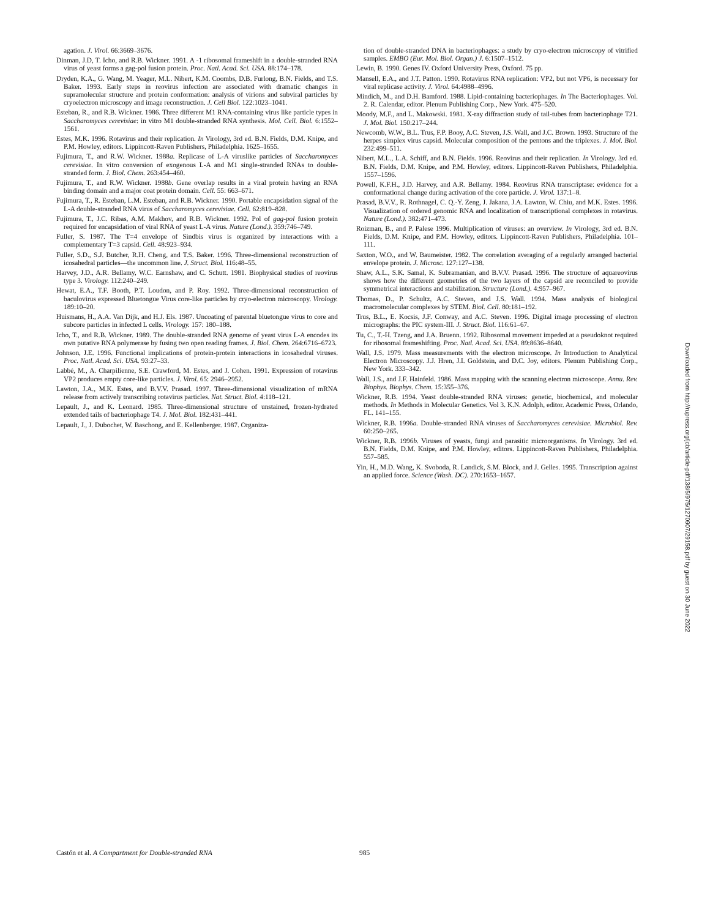agation. J. Virol. 66:3669–3676.
Dinman, J.D, T. Icho, and R.B. Wickner. 1991. A -1 ribosomal frameshift in a double-stranded RNA virus of yeast forms a gag-pol fusion protein. Proc. Natl. Acad. Sci. USA. 88:174–178.
Dryden, K.A., G. Wang, M. Yeager, M.L. Nibert, K.M. Coombs, D.B. Furlong, B.N. Fields, and T.S. Baker. 1993. Early steps in reovirus infection are associated with dramatic changes in supramolecular structure and protein conformation: analysis of virions and subviral particles by cryoelectron microscopy and image reconstruction. J. Cell Biol. 122:1023–1041.
Esteban, R., and R.B. Wickner. 1986. Three different M1 RNA-containing virus like particle types in Saccharomyces cerevisiae: in vitro M1 double-stranded RNA synthesis. Mol. Cell. Biol. 6:1552–1561.
Estes, M.K. 1996. Rotavirus and their replication. In Virology, 3rd ed. B.N. Fields, D.M. Knipe, and P.M. Howley, editors. Lippincott-Raven Publishers, Philadelphia. 1625–1655.
Fujimura, T., and R.W. Wickner. 1988a. Replicase of L-A viruslike particles of Saccharomyces cerevisiae. In vitro conversion of exogenous L-A and M1 single-stranded RNAs to double-stranded form. J. Biol. Chem. 263:454–460.
Fujimura, T., and R.W. Wickner. 1988b. Gene overlap results in a viral protein having an RNA binding domain and a major coat protein domain. Cell. 55: 663–671.
Fujimura, T., R. Esteban, L.M. Esteban, and R.B. Wickner. 1990. Portable encapsidation signal of the L-A double-stranded RNA virus of Saccharomyces cerevisiae. Cell. 62:819–828.
Fujimura, T., J.C. Ribas, A.M. Makhov, and R.B. Wickner. 1992. Pol of gag-pol fusion protein required for encapsidation of viral RNA of yeast L-A virus. Nature (Lond.). 359:746–749.
Fuller, S. 1987. The T=4 envelope of Sindbis virus is organized by interactions with a complementary T=3 capsid. Cell. 48:923–934.
Fuller, S.D., S.J. Butcher, R.H. Cheng, and T.S. Baker. 1996. Three-dimensional reconstruction of icosahedral particles—the uncommon line. J. Struct. Biol. 116:48–55.
Harvey, J.D., A.R. Bellamy, W.C. Earnshaw, and C. Schutt. 1981. Biophysical studies of reovirus type 3. Virology. 112:240–249.
Hewat, E.A., T.F. Booth, P.T. Loudon, and P. Roy. 1992. Three-dimensional reconstruction of baculovirus expressed Bluetongue Virus core-like particles by cryo-electron microscopy. Virology. 189:10–20.
Huismans, H., A.A. Van Dijk, and H.J. Els. 1987. Uncoating of parental bluetongue virus to core and subcore particles in infected L cells. Virology. 157: 180–188.
Icho, T., and R.B. Wickner. 1989. The double-stranded RNA genome of yeast virus L-A encodes its own putative RNA polymerase by fusing two open reading frames. J. Biol. Chem. 264:6716–6723.
Johnson, J.E. 1996. Functional implications of protein-protein interactions in icosahedral viruses. Proc. Natl. Acad. Sci. USA. 93:27–33.
Labbé, M., A. Charpilienne, S.E. Crawford, M. Estes, and J. Cohen. 1991. Expression of rotavirus VP2 produces empty core-like particles. J. Virol. 65: 2946–2952.
Lawton, J.A., M.K. Estes, and B.V.V. Prasad. 1997. Three-dimensional visualization of mRNA release from actively transcribing rotavirus particles. Nat. Struct. Biol. 4:118–121.
Lepault, J., and K. Leonard. 1985. Three-dimensional structure of unstained, frozen-hydrated extended tails of bacteriophage T4. J. Mol. Biol. 182:431–441.
Lepault, J., J. Dubochet, W. Baschong, and E. Kellenberger. 1987. Organiza-
tion of double-stranded DNA in bacteriophages: a study by cryo-electron microscopy of vitrified samples. EMBO (Eur. Mol. Biol. Organ.) J. 6:1507–1512.
Lewin, B. 1990. Genes IV. Oxford University Press, Oxford. 75 pp.
Mansell, E.A., and J.T. Patton. 1990. Rotavirus RNA replication: VP2, but not VP6, is necessary for viral replicase activity. J. Virol. 64:4988–4996.
Mindich, M., and D.H. Bamford. 1988. Lipid-containing bacteriophages. In The Bacteriophages. Vol. 2. R. Calendar, editor. Plenum Publishing Corp., New York. 475–520.
Moody, M.F., and L. Makowski. 1981. X-ray diffraction study of tail-tubes from bacteriophage T21. J. Mol. Biol. 150:217–244.
Newcomb, W.W., B.L. Trus, F.P. Booy, A.C. Steven, J.S. Wall, and J.C. Brown. 1993. Structure of the herpes simplex virus capsid. Molecular composition of the pentons and the triplexes. J. Mol. Biol. 232:499–511.
Nibert, M.L., L.A. Schiff, and B.N. Fields. 1996. Reovirus and their replication. In Virology. 3rd ed. B.N. Fields, D.M. Knipe, and P.M. Howley, editors. Lippincott-Raven Publishers, Philadelphia. 1557–1596.
Powell, K.F.H., J.D. Harvey, and A.R. Bellamy. 1984. Reovirus RNA transcriptase: evidence for a conformational change during activation of the core particle. J. Virol. 137:1–8.
Prasad, B.V.V., R. Rothnagel, C. Q.-Y. Zeng, J. Jakana, J.A. Lawton, W. Chiu, and M.K. Estes. 1996. Visualization of ordered genomic RNA and localization of transcriptional complexes in rotavirus. Nature (Lond.). 382:471–473.
Roizman, B., and P. Palese 1996. Multiplication of viruses: an overview. In Virology, 3rd ed. B.N. Fields, D.M. Knipe, and P.M. Howley, editors. Lippincott-Raven Publishers, Philadelphia. 101–111.
Saxton, W.O., and W. Baumeister. 1982. The correlation averaging of a regularly arranged bacterial envelope protein. J. Microsc. 127:127–138.
Shaw, A.L., S.K. Samal, K. Subramanian, and B.V.V. Prasad. 1996. The structure of aquareovirus shows how the different geometries of the two layers of the capsid are reconciled to provide symmetrical interactions and stabilization. Structure (Lond.). 4:957–967.
Thomas, D., P. Schultz, A.C. Steven, and J.S. Wall. 1994. Mass analysis of biological macromolecular complexes by STEM. Biol. Cell. 80:181–192.
Trus, B.L., E. Kocsis, J.F. Conway, and A.C. Steven. 1996. Digital image processing of electron micrographs: the PIC system-III. J. Struct. Biol. 116:61–67.
Tu, C., T.-H. Tzeng, and J.A. Bruenn. 1992. Ribosomal movement impeded at a pseudoknot required for ribosomal frameshifting. Proc. Natl. Acad. Sci. USA. 89:8636–8640.
Wall, J.S. 1979. Mass measurements with the electron microscope. In Introduction to Analytical Electron Microscopy. J.J. Hren, J.I. Goldstein, and D.C. Joy, editors. Plenum Publishing Corp., New York. 333–342.
Wall, J.S., and J.F. Hainfeld. 1986. Mass mapping with the scanning electron microscope. Annu. Rev. Biophys. Biophys. Chem. 15:355–376.
Wickner, R.B. 1994. Yeast double-stranded RNA viruses: genetic, biochemical, and molecular methods. In Methods in Molecular Genetics. Vol 3. K.N. Adolph, editor. Academic Press, Orlando, FL. 141–155.
Wickner, R.B. 1996a. Double-stranded RNA viruses of Saccharomyces cerevisiae. Microbiol. Rev. 60:250–265.
Wickner, R.B. 1996b. Viruses of yeasts, fungi and parasitic microorganisms. In Virology. 3rd ed. B.N. Fields, D.M. Knipe, and P.M. Howley, editors. Lippincott-Raven Publishers, Philadelphia. 557–585.
Yin, H., M.D. Wang, K. Svoboda, R. Landick, S.M. Block, and J. Gelles. 1995. Transcription against an applied force. Science (Wash. DC). 270:1653–1657.
Downloaded from http://rupress.org/jcb/article-pdf/138/5/975/1270907/29158.pdf by guest on 30 June 2022
Castón et al. A Compartment for Double-stranded RNA 985